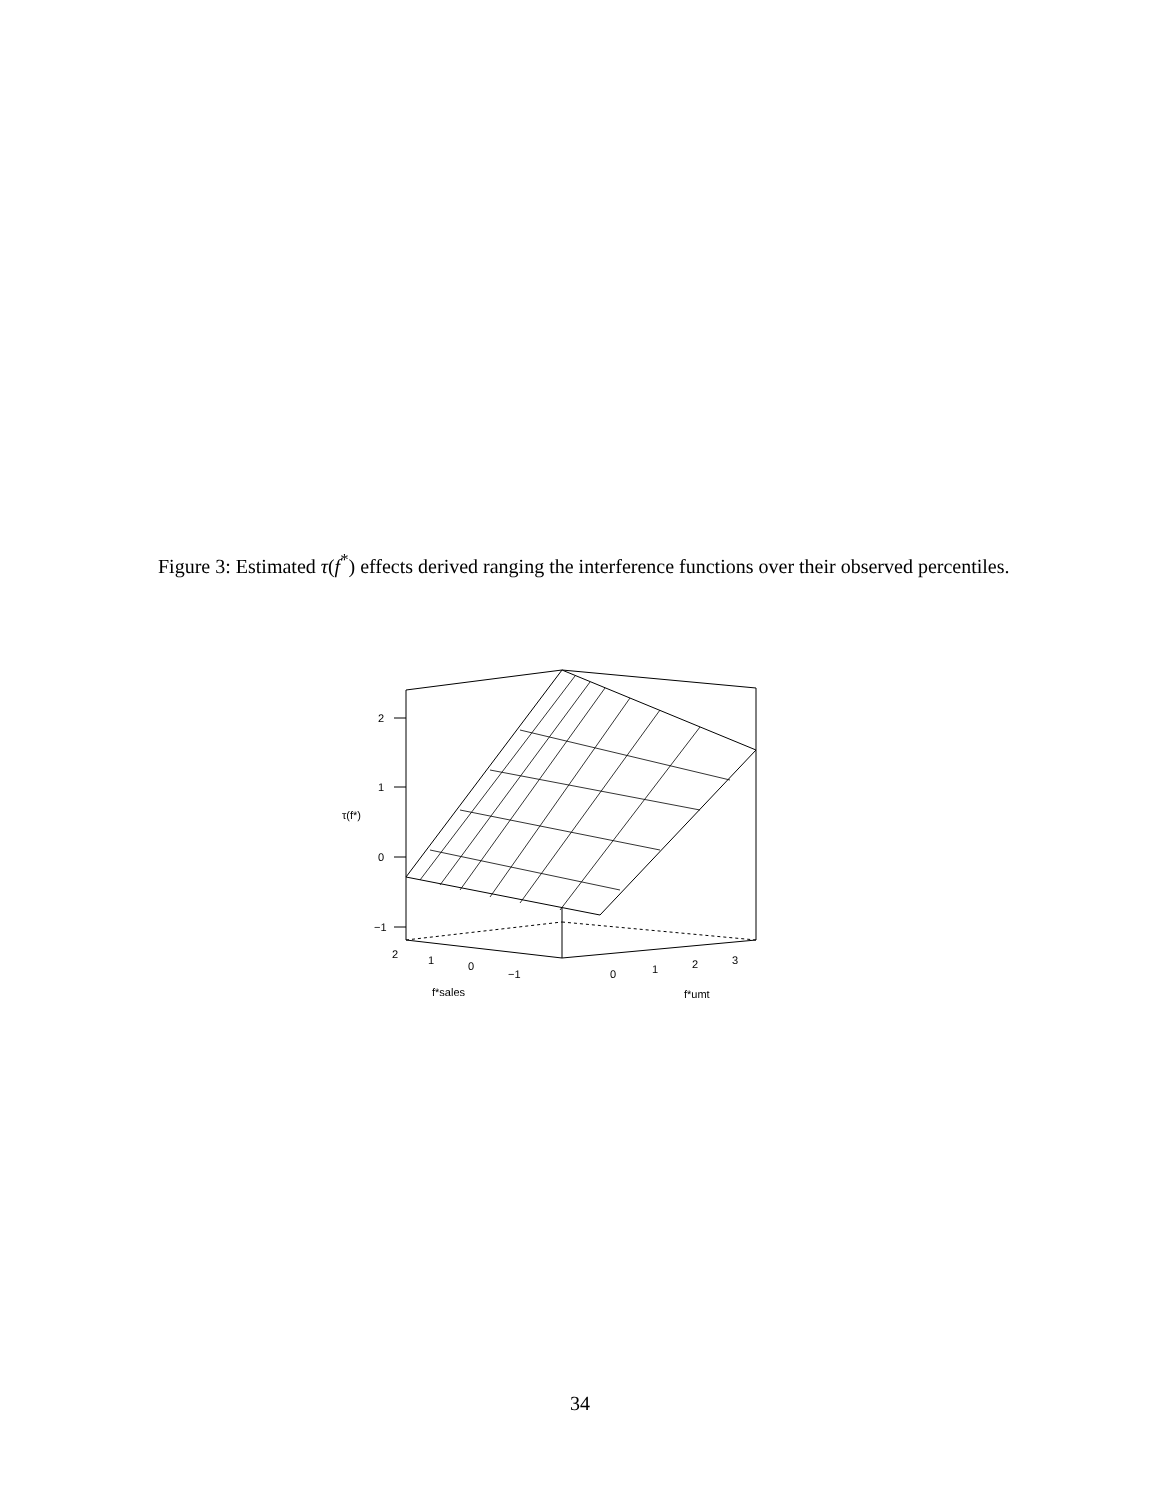Figure 3: Estimated τ(f<sup>*</sup>) effects derived ranging the interference functions over their observed percentiles.
2
1
0
−1
τ(f*)
2
1
0
−1
0
1
2
3
f*sales
f*umt
34